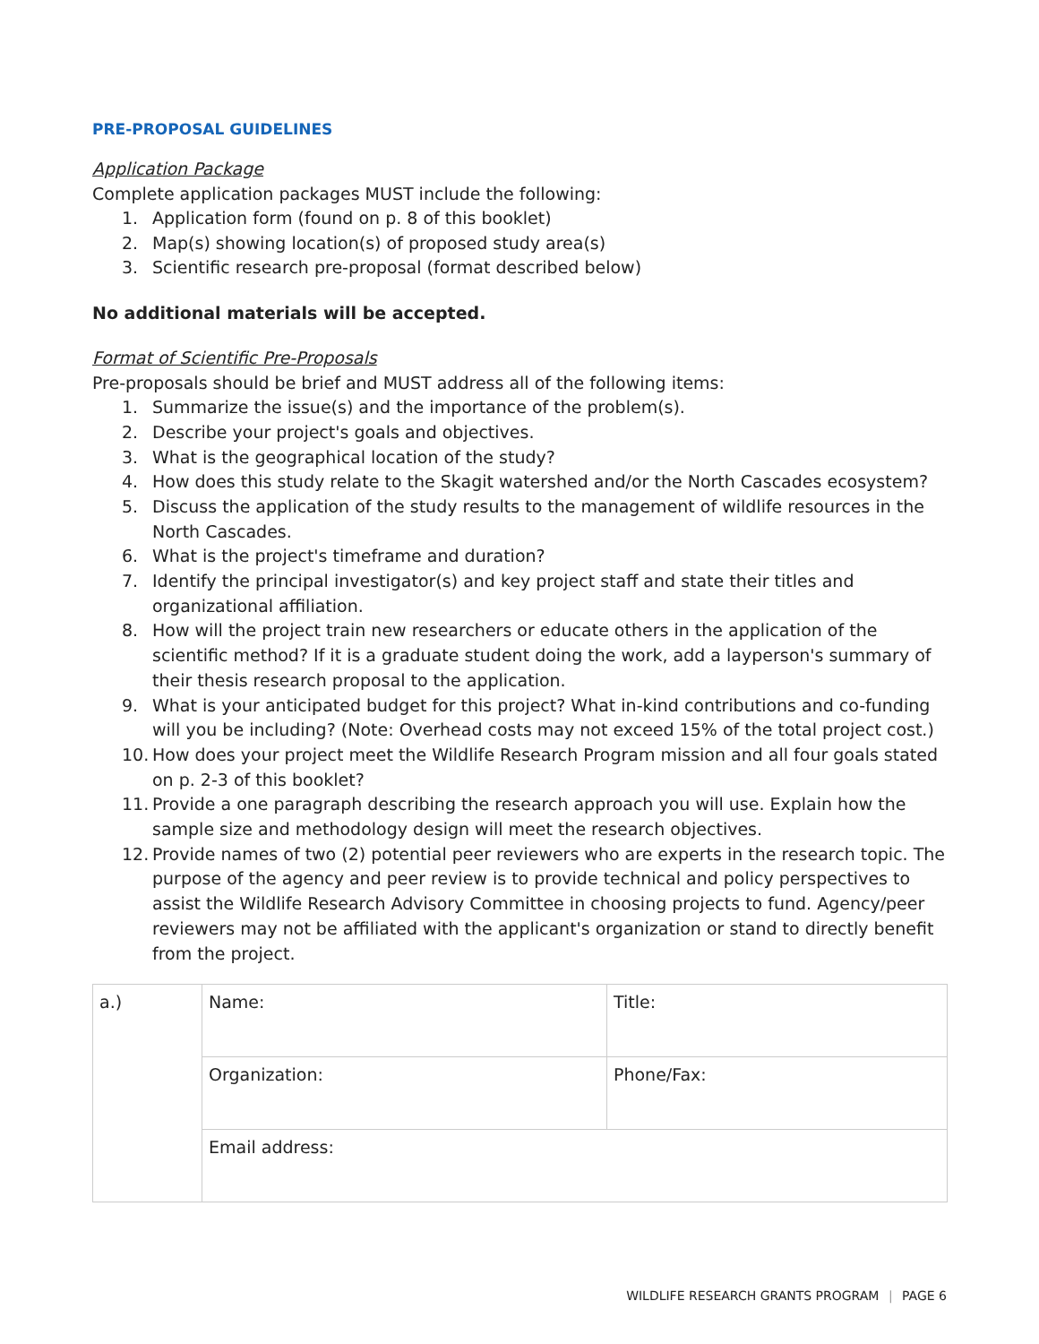PRE-PROPOSAL GUIDELINES
Application Package
Complete application packages MUST include the following:
1. Application form (found on p. 8 of this booklet)
2. Map(s) showing location(s) of proposed study area(s)
3. Scientific research pre-proposal (format described below)
No additional materials will be accepted.
Format of Scientific Pre-Proposals
Pre-proposals should be brief and MUST address all of the following items:
1. Summarize the issue(s) and the importance of the problem(s).
2. Describe your project's goals and objectives.
3. What is the geographical location of the study?
4. How does this study relate to the Skagit watershed and/or the North Cascades ecosystem?
5. Discuss the application of the study results to the management of wildlife resources in the North Cascades.
6. What is the project's timeframe and duration?
7. Identify the principal investigator(s) and key project staff and state their titles and organizational affiliation.
8. How will the project train new researchers or educate others in the application of the scientific method? If it is a graduate student doing the work, add a layperson's summary of their thesis research proposal to the application.
9. What is your anticipated budget for this project? What in-kind contributions and co-funding will you be including? (Note: Overhead costs may not exceed 15% of the total project cost.)
10. How does your project meet the Wildlife Research Program mission and all four goals stated on p. 2-3 of this booklet?
11. Provide a one paragraph describing the research approach you will use. Explain how the sample size and methodology design will meet the research objectives.
12. Provide names of two (2) potential peer reviewers who are experts in the research topic. The purpose of the agency and peer review is to provide technical and policy perspectives to assist the Wildlife Research Advisory Committee in choosing projects to fund. Agency/peer reviewers may not be affiliated with the applicant's organization or stand to directly benefit from the project.
| a.) | Name: | Title: |
| | Organization: | Phone/Fax: |
| | Email address: | |
WILDLIFE RESEARCH GRANTS PROGRAM | PAGE 6